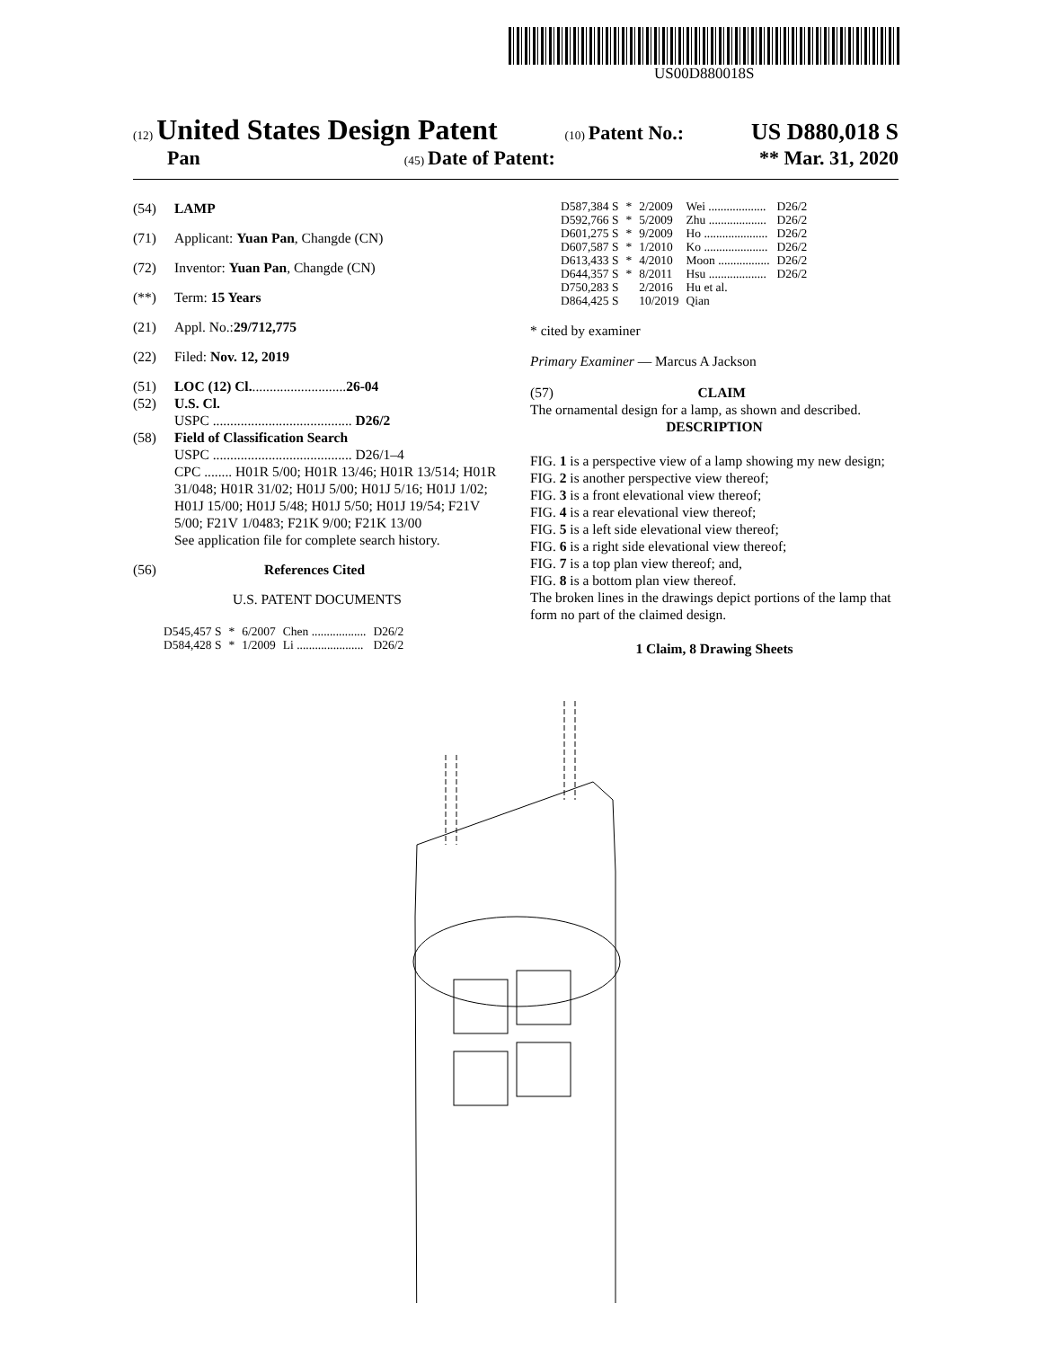US00D880018S
(12) United States Design Patent (10) Patent No.: US D880,018 S
Pan (45) Date of Patent: ** Mar. 31, 2020
(54) LAMP
(71) Applicant: Yuan Pan, Changde (CN)
(72) Inventor: Yuan Pan, Changde (CN)
(**) Term: 15 Years
(21) Appl. No.: 29/712,775
(22) Filed: Nov. 12, 2019
(51) LOC (12) Cl. ........................... 26-04
(52) U.S. Cl.
USPC ........................................ D26/2
(58) Field of Classification Search
USPC ........................................ D26/1–4
CPC ........ H01R 5/00; H01R 13/46; H01R 13/514; H01R 31/048; H01R 31/02; H01J 5/00; H01J 5/16; H01J 1/02; H01J 15/00; H01J 5/48; H01J 5/50; H01J 19/54; F21V 5/00; F21V 1/0483; F21K 9/00; F21K 13/00
See application file for complete search history.
(56) References Cited
U.S. PATENT DOCUMENTS
| D545,457 S | * | 6/2007 | Chen .................. | D26/2 |
| D584,428 S | * | 1/2009 | Li ...................... | D26/2 |
| D587,384 S | * | 2/2009 | Wei ................... | D26/2 |
| D592,766 S | * | 5/2009 | Zhu ................... | D26/2 |
| D601,275 S | * | 9/2009 | Ho ..................... | D26/2 |
| D607,587 S | * | 1/2010 | Ko ..................... | D26/2 |
| D613,433 S | * | 4/2010 | Moon ................. | D26/2 |
| D644,357 S | * | 8/2011 | Hsu ................... | D26/2 |
| D750,283 S | | 2/2016 | Hu et al. | |
| D864,425 S | | 10/2019 | Qian | |
* cited by examiner
Primary Examiner — Marcus A Jackson
(57) CLAIM
The ornamental design for a lamp, as shown and described.
DESCRIPTION
FIG. 1 is a perspective view of a lamp showing my new design;
FIG. 2 is another perspective view thereof;
FIG. 3 is a front elevational view thereof;
FIG. 4 is a rear elevational view thereof;
FIG. 5 is a left side elevational view thereof;
FIG. 6 is a right side elevational view thereof;
FIG. 7 is a top plan view thereof; and,
FIG. 8 is a bottom plan view thereof.
The broken lines in the drawings depict portions of the lamp that form no part of the claimed design.
1 Claim, 8 Drawing Sheets